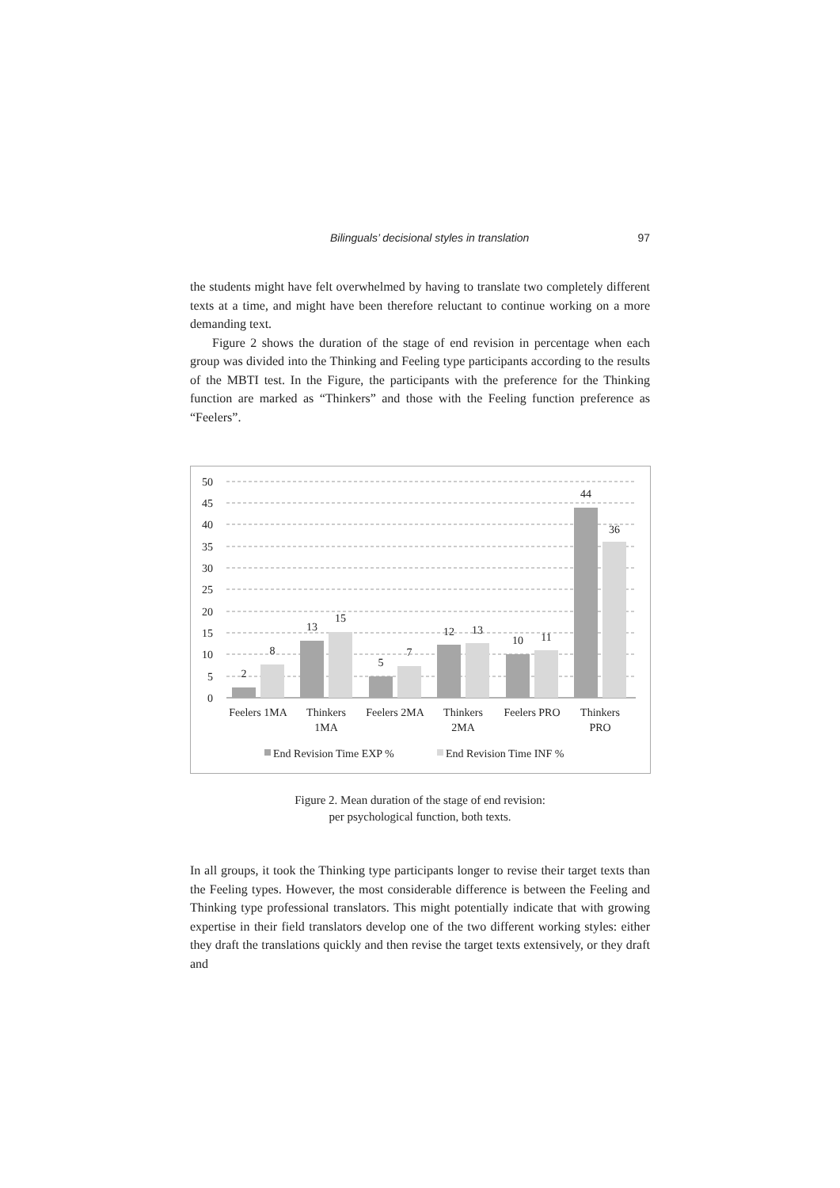Bilinguals’ decisional styles in translation 97
the students might have felt overwhelmed by having to translate two completely different texts at a time, and might have been therefore reluctant to continue working on a more demanding text.
Figure 2 shows the duration of the stage of end revision in percentage when each group was divided into the Thinking and Feeling type participants according to the results of the MBTI test. In the Figure, the participants with the preference for the Thinking function are marked as “Thinkers” and those with the Feeling function preference as “Feelers”.
50
45
40
35
30
25
20
15
10
5
0
2
8
13
15
5
7
12
13
10
11
44
36
Feelers 1MA
Thinkers
1MA
Feelers 2MA
Thinkers
2MA
Feelers PRO
Thinkers
PRO
End Revision Time EXP %
End Revision Time INF %
Figure 2. Mean duration of the stage of end revision:
per psychological function, both texts.
In all groups, it took the Thinking type participants longer to revise their target texts than the Feeling types. However, the most considerable difference is between the Feeling and Thinking type professional translators. This might potentially indicate that with growing expertise in their field translators develop one of the two different working styles: either they draft the translations quickly and then revise the target texts extensively, or they draft and